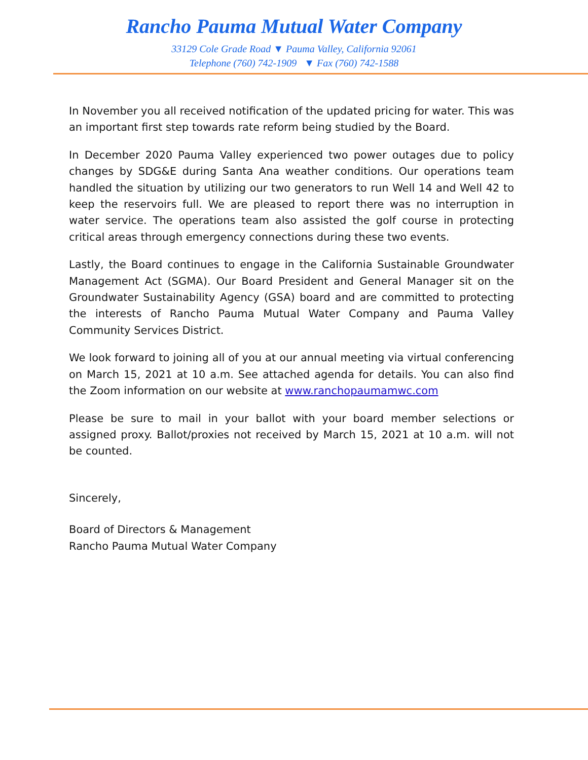Rancho Pauma Mutual Water Company
33129 Cole Grade Road ▼ Pauma Valley, California 92061
Telephone (760) 742-1909 ▼ Fax (760) 742-1588
In November you all received notification of the updated pricing for water. This was an important first step towards rate reform being studied by the Board.
In December 2020 Pauma Valley experienced two power outages due to policy changes by SDG&E during Santa Ana weather conditions. Our operations team handled the situation by utilizing our two generators to run Well 14 and Well 42 to keep the reservoirs full. We are pleased to report there was no interruption in water service. The operations team also assisted the golf course in protecting critical areas through emergency connections during these two events.
Lastly, the Board continues to engage in the California Sustainable Groundwater Management Act (SGMA). Our Board President and General Manager sit on the Groundwater Sustainability Agency (GSA) board and are committed to protecting the interests of Rancho Pauma Mutual Water Company and Pauma Valley Community Services District.
We look forward to joining all of you at our annual meeting via virtual conferencing on March 15, 2021 at 10 a.m. See attached agenda for details. You can also find the Zoom information on our website at www.ranchopaumamwc.com
Please be sure to mail in your ballot with your board member selections or assigned proxy. Ballot/proxies not received by March 15, 2021 at 10 a.m. will not be counted.
Sincerely,
Board of Directors & Management
Rancho Pauma Mutual Water Company